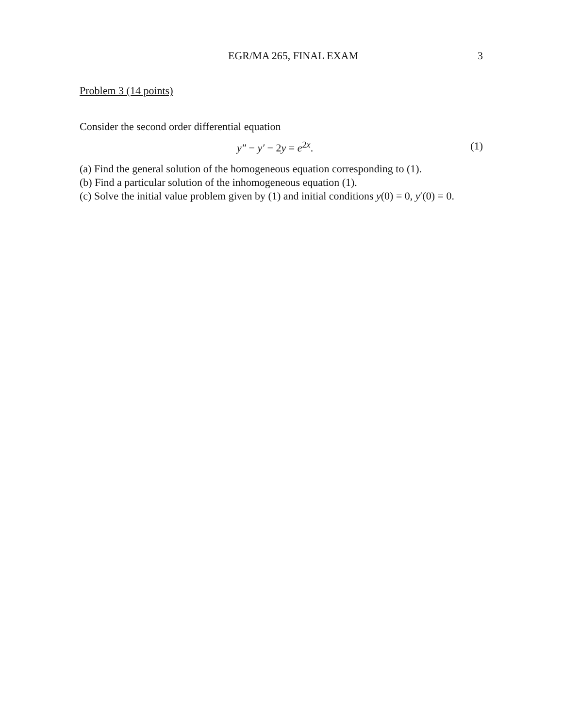EGR/MA 265, FINAL EXAM 3
Problem 3 (14 points)
Consider the second order differential equation
y″ − y′ − 2y = e<sup>2x</sup>. (1)
(a) Find the general solution of the homogeneous equation corresponding to (1).
(b) Find a particular solution of the inhomogeneous equation (1).
(c) Solve the initial value problem given by (1) and initial conditions y(0) = 0, y′(0) = 0.